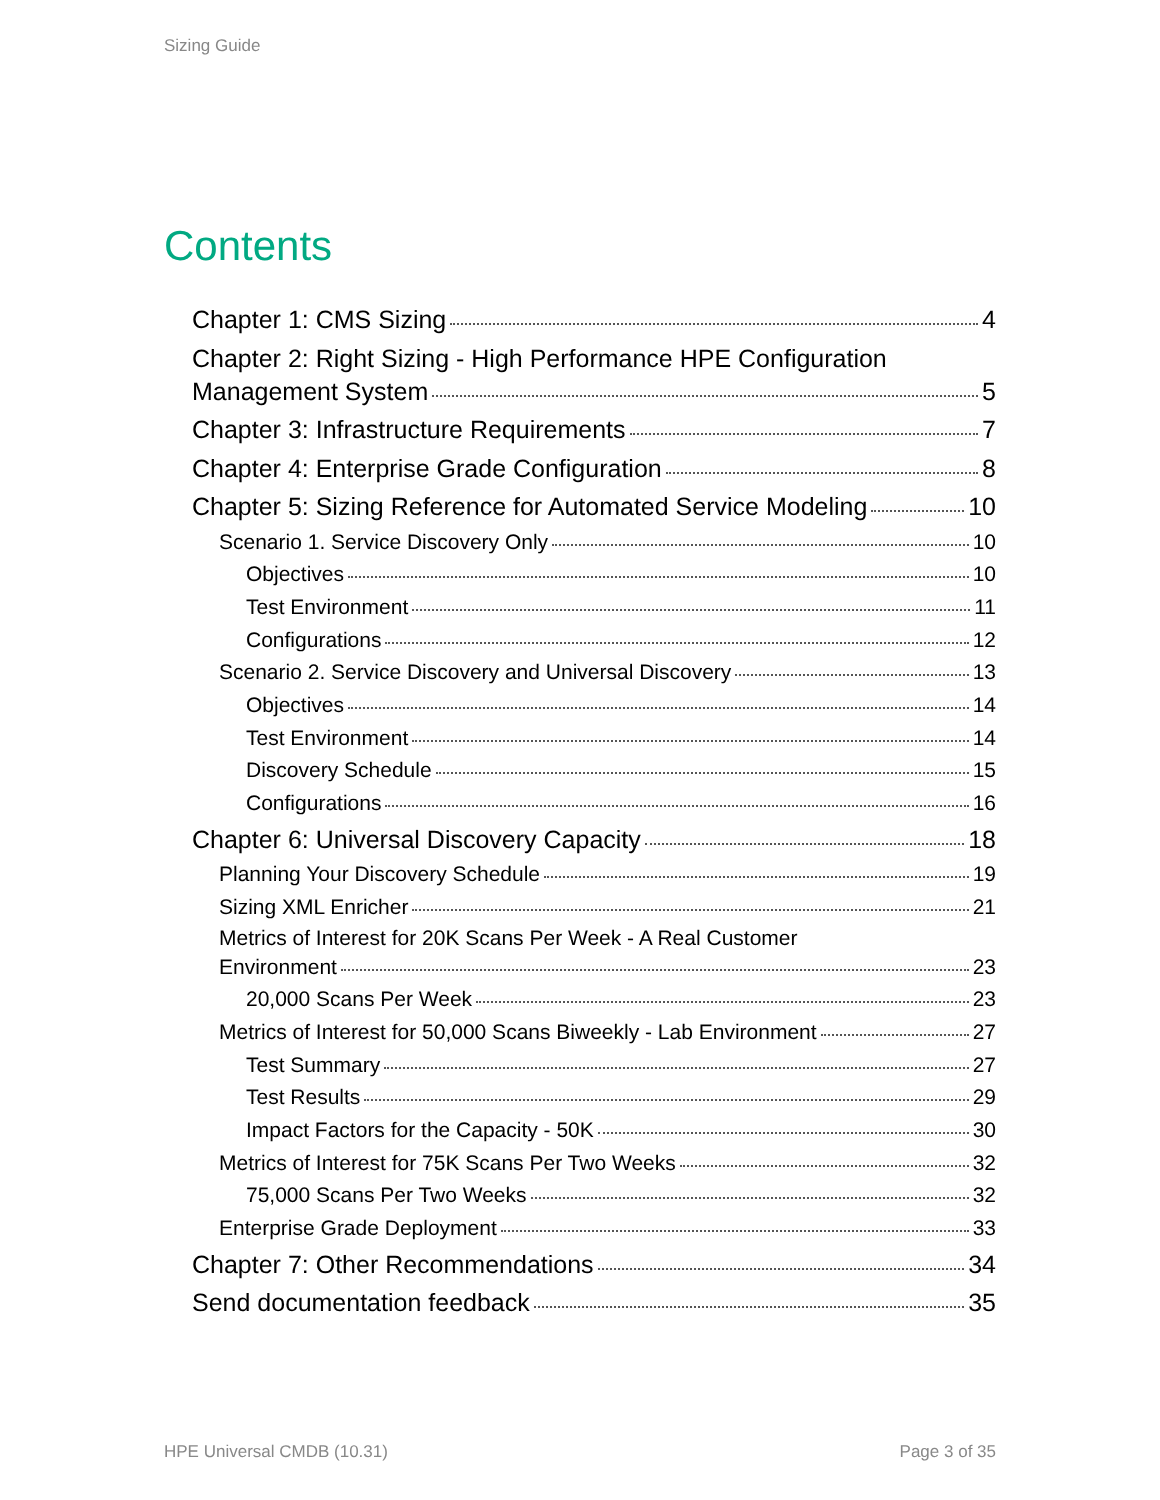Sizing Guide
Contents
Chapter 1: CMS Sizing 4
Chapter 2: Right Sizing - High Performance HPE Configuration
Management System 5
Chapter 3: Infrastructure Requirements 7
Chapter 4: Enterprise Grade Configuration 8
Chapter 5: Sizing Reference for Automated Service Modeling 10
Scenario 1. Service Discovery Only 10
Objectives 10
Test Environment 11
Configurations 12
Scenario 2. Service Discovery and Universal Discovery 13
Objectives 14
Test Environment 14
Discovery Schedule 15
Configurations 16
Chapter 6: Universal Discovery Capacity 18
Planning Your Discovery Schedule 19
Sizing XML Enricher 21
Metrics of Interest for 20K Scans Per Week - A Real Customer
Environment 23
20,000 Scans Per Week 23
Metrics of Interest for 50,000 Scans Biweekly - Lab Environment 27
Test Summary 27
Test Results 29
Impact Factors for the Capacity - 50K 30
Metrics of Interest for 75K Scans Per Two Weeks 32
75,000 Scans Per Two Weeks 32
Enterprise Grade Deployment 33
Chapter 7: Other Recommendations 34
Send documentation feedback 35
HPE Universal CMDB (10.31) Page 3 of 35